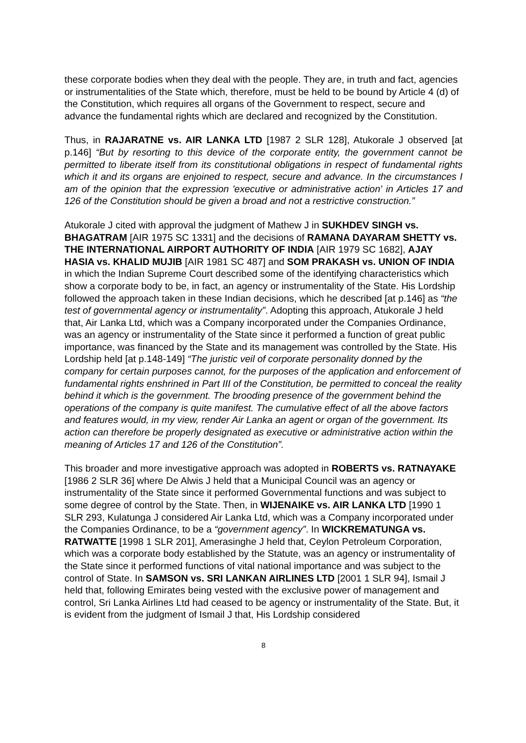these corporate bodies when they deal with the people. They are, in truth and fact, agencies or instrumentalities of the State which, therefore, must be held to be bound by Article 4 (d) of the Constitution, which requires all organs of the Government to respect, secure and advance the fundamental rights which are declared and recognized by the Constitution.
Thus, in RAJARATNE vs. AIR LANKA LTD [1987 2 SLR 128], Atukorale J observed [at p.146] “But by resorting to this device of the corporate entity, the government cannot be permitted to liberate itself from its constitutional obligations in respect of fundamental rights which it and its organs are enjoined to respect, secure and advance. In the circumstances I am of the opinion that the expression 'executive or administrative action' in Articles 17 and 126 of the Constitution should be given a broad and not a restrictive construction.”
Atukorale J cited with approval the judgment of Mathew J in SUKHDEV SINGH vs. BHAGATRAM [AIR 1975 SC 1331] and the decisions of RAMANA DAYARAM SHETTY vs. THE INTERNATIONAL AIRPORT AUTHORITY OF INDIA [AIR 1979 SC 1682], AJAY HASIA vs. KHALID MUJIB [AIR 1981 SC 487] and SOM PRAKASH vs. UNION OF INDIA in which the Indian Supreme Court described some of the identifying characteristics which show a corporate body to be, in fact, an agency or instrumentality of the State. His Lordship followed the approach taken in these Indian decisions, which he described [at p.146] as “the test of governmental agency or instrumentality”. Adopting this approach, Atukorale J held that, Air Lanka Ltd, which was a Company incorporated under the Companies Ordinance, was an agency or instrumentality of the State since it performed a function of great public importance, was financed by the State and its management was controlled by the State. His Lordship held [at p.148-149] “The juristic veil of corporate personality donned by the company for certain purposes cannot, for the purposes of the application and enforcement of fundamental rights enshrined in Part III of the Constitution, be permitted to conceal the reality behind it which is the government. The brooding presence of the government behind the operations of the company is quite manifest. The cumulative effect of all the above factors and features would, in my view, render Air Lanka an agent or organ of the government. Its action can therefore be properly designated as executive or administrative action within the meaning of Articles 17 and 126 of the Constitution”.
This broader and more investigative approach was adopted in ROBERTS vs. RATNAYAKE [1986 2 SLR 36] where De Alwis J held that a Municipal Council was an agency or instrumentality of the State since it performed Governmental functions and was subject to some degree of control by the State. Then, in WIJENAIKE vs. AIR LANKA LTD [1990 1 SLR 293, Kulatunga J considered Air Lanka Ltd, which was a Company incorporated under the Companies Ordinance, to be a “government agency”. In WICKREMATUNGA vs. RATWATTE [1998 1 SLR 201], Amerasinghe J held that, Ceylon Petroleum Corporation, which was a corporate body established by the Statute, was an agency or instrumentality of the State since it performed functions of vital national importance and was subject to the control of State. In SAMSON vs. SRI LANKAN AIRLINES LTD [2001 1 SLR 94], Ismail J held that, following Emirates being vested with the exclusive power of management and control, Sri Lanka Airlines Ltd had ceased to be agency or instrumentality of the State. But, it is evident from the judgment of Ismail J that, His Lordship considered
8